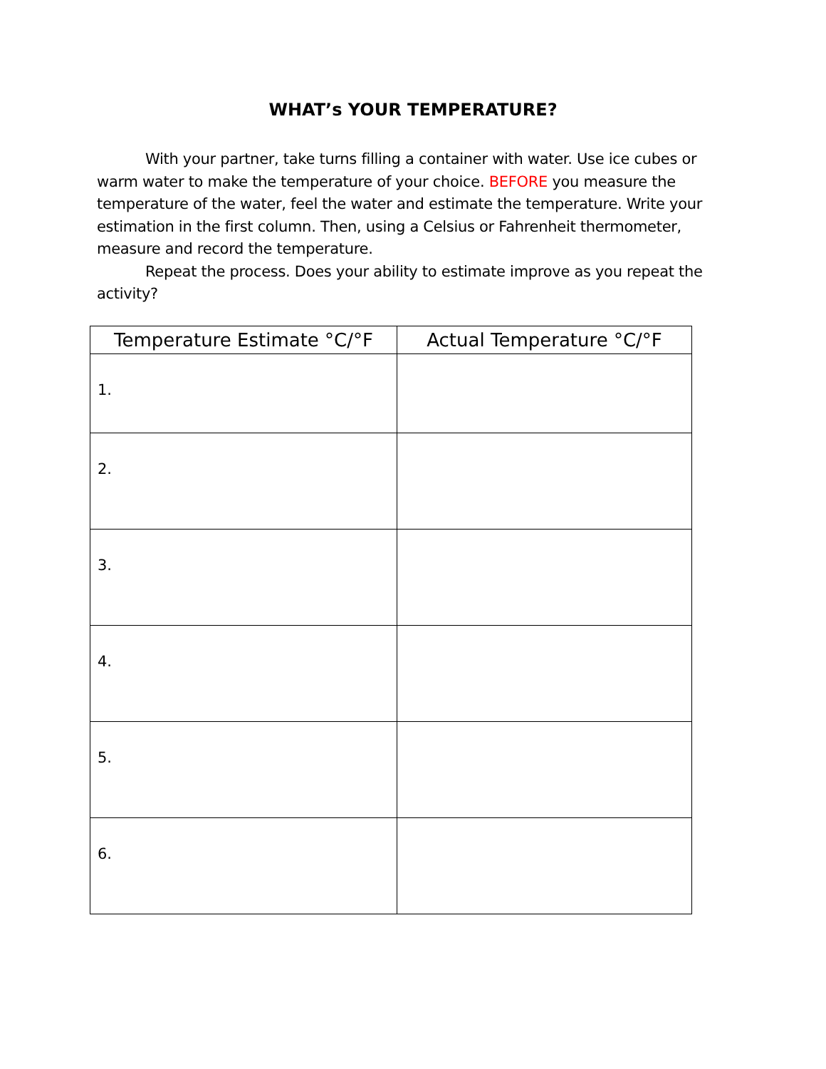WHAT’s YOUR TEMPERATURE?
With your partner, take turns filling a container with water. Use ice cubes or warm water to make the temperature of your choice. BEFORE you measure the temperature of the water, feel the water and estimate the temperature. Write your estimation in the first column. Then, using a Celsius or Fahrenheit thermometer, measure and record the temperature.
Repeat the process. Does your ability to estimate improve as you repeat the activity?
| Temperature Estimate °C/°F | Actual Temperature °C/°F |
| --- | --- |
| 1. | |
| 2. | |
| 3. | |
| 4. | |
| 5. | |
| 6. | |